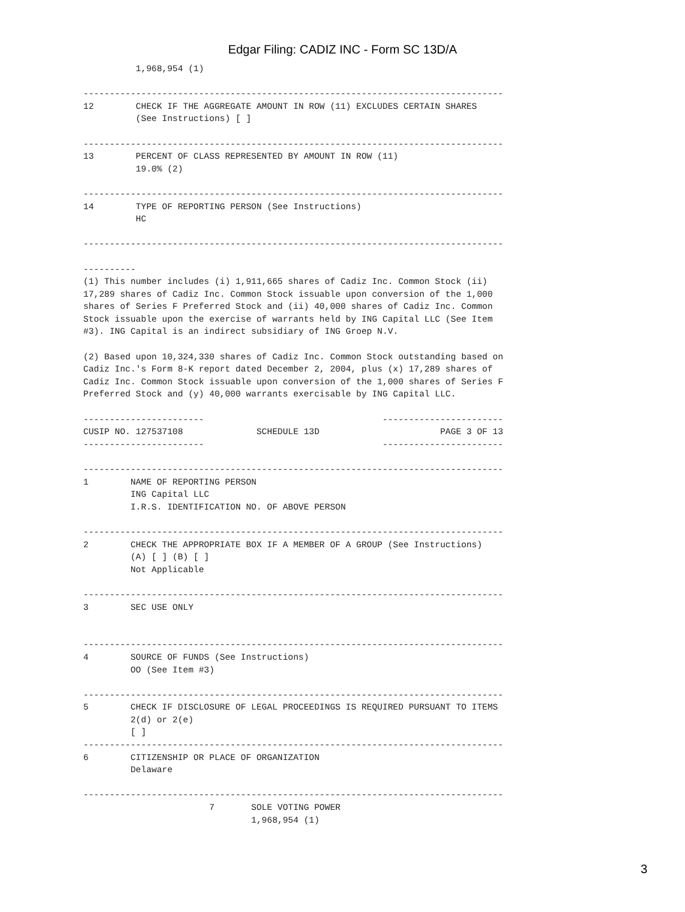Edgar Filing: CADIZ INC - Form SC 13D/A
          1,968,954 (1)

--------------------------------------------------------------------------------
12        CHECK IF THE AGGREGATE AMOUNT IN ROW (11) EXCLUDES CERTAIN SHARES
          (See Instructions) [ ]

--------------------------------------------------------------------------------
13        PERCENT OF CLASS REPRESENTED BY AMOUNT IN ROW (11)
          19.0% (2)

--------------------------------------------------------------------------------
14        TYPE OF REPORTING PERSON (See Instructions)
          HC

--------------------------------------------------------------------------------

----------
(1) This number includes (i) 1,911,665 shares of Cadiz Inc. Common Stock (ii)
17,289 shares of Cadiz Inc. Common Stock issuable upon conversion of the 1,000
shares of Series F Preferred Stock and (ii) 40,000 shares of Cadiz Inc. Common
Stock issuable upon the exercise of warrants held by ING Capital LLC (See Item
#3). ING Capital is an indirect subsidiary of ING Groep N.V.

(2) Based upon 10,324,330 shares of Cadiz Inc. Common Stock outstanding based on
Cadiz Inc.'s Form 8-K report dated December 2, 2004, plus (x) 17,289 shares of
Cadiz Inc. Common Stock issuable upon conversion of the 1,000 shares of Series F
Preferred Stock and (y) 40,000 warrants exercisable by ING Capital LLC.

-----------------------                                  -----------------------
CUSIP NO. 127537108              SCHEDULE 13D                       PAGE 3 OF 13
-----------------------                                  -----------------------

--------------------------------------------------------------------------------
1        NAME OF REPORTING PERSON
         ING Capital LLC
         I.R.S. IDENTIFICATION NO. OF ABOVE PERSON

--------------------------------------------------------------------------------
2        CHECK THE APPROPRIATE BOX IF A MEMBER OF A GROUP (See Instructions)
         (A) [ ] (B) [ ]
         Not Applicable

--------------------------------------------------------------------------------
3        SEC USE ONLY


--------------------------------------------------------------------------------
4        SOURCE OF FUNDS (See Instructions)
         OO (See Item #3)

--------------------------------------------------------------------------------
5        CHECK IF DISCLOSURE OF LEGAL PROCEEDINGS IS REQUIRED PURSUANT TO ITEMS
         2(d) or 2(e)
         [ ]
--------------------------------------------------------------------------------
6        CITIZENSHIP OR PLACE OF ORGANIZATION
         Delaware

--------------------------------------------------------------------------------
                        7       SOLE VOTING POWER
                                1,968,954 (1)
3